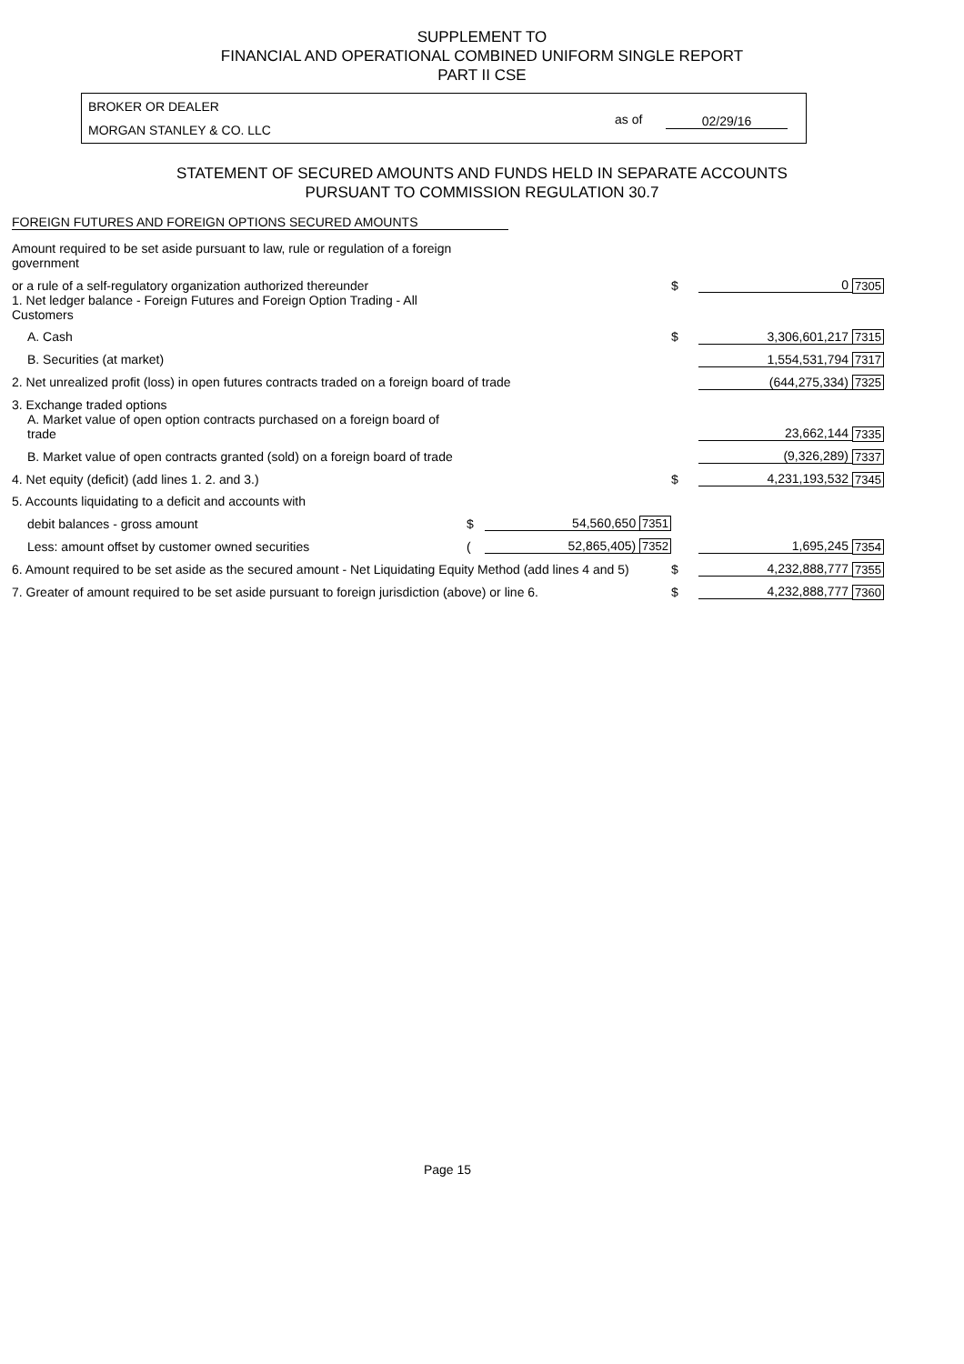SUPPLEMENT TO
FINANCIAL AND OPERATIONAL COMBINED UNIFORM SINGLE REPORT
PART II CSE
BROKER OR DEALER
MORGAN STANLEY & CO. LLC
as of 02/29/16
STATEMENT OF SECURED AMOUNTS AND FUNDS HELD IN SEPARATE ACCOUNTS
PURSUANT TO COMMISSION REGULATION 30.7
FOREIGN FUTURES AND FOREIGN OPTIONS SECURED AMOUNTS
| Amount required to be set aside pursuant to law, rule or regulation of a foreign government | | | | | |
| or a rule of a self-regulatory organization authorized thereunder | | | $ | 0 | 7305 |
| 1. Net ledger balance - Foreign Futures and Foreign Option Trading - All Customers | | | | | |
| A. Cash | | | $ | 3,306,601,217 | 7315 |
| B. Securities (at market) | | | | 1,554,531,794 | 7317 |
| 2. Net unrealized profit (loss) in open futures contracts traded on a foreign board of trade | | | | (644,275,334) | 7325 |
| 3. Exchange traded options | | | | | |
| A. Market value of open option contracts purchased on a foreign board of trade | | | | 23,662,144 | 7335 |
| B. Market value of open contracts granted (sold) on a foreign board of trade | | | | (9,326,289) | 7337 |
| 4. Net equity (deficit) (add lines 1. 2. and 3.) | | | $ | 4,231,193,532 | 7345 |
| 5. Accounts liquidating to a deficit and accounts with | | | | | |
| debit balances - gross amount | $ | 54,560,650 7351 | | | |
| Less: amount offset by customer owned securities | ( | 52,865,405) 7352 | | 1,695,245 | 7354 |
| 6. Amount required to be set aside as the secured amount - Net Liquidating Equity Method (add lines 4 and 5) | | | $ | 4,232,888,777 | 7355 |
| 7. Greater of amount required to be set aside pursuant to foreign jurisdiction (above) or line 6. | | | $ | 4,232,888,777 | 7360 |
Page 15